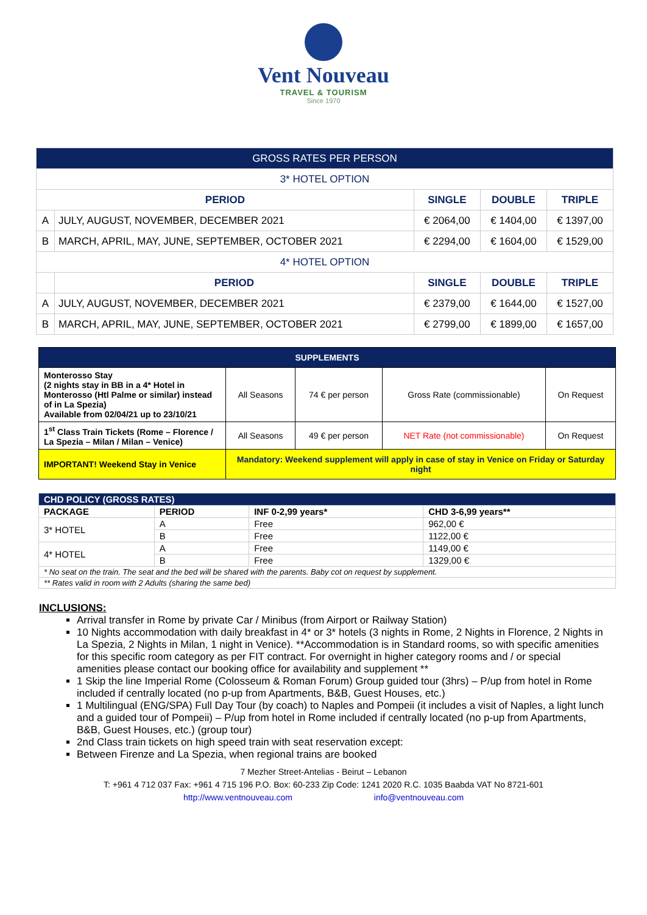Vent Nouveau
TRAVEL & TOURISM
Since 1970
| GROSS RATES PER PERSON | | | | |
| 3* HOTEL OPTION | | | | |
| PERIOD | | SINGLE | DOUBLE | TRIPLE |
| A | JULY, AUGUST, NOVEMBER, DECEMBER 2021 | € 2064,00 | € 1404,00 | € 1397,00 |
| B | MARCH, APRIL, MAY, JUNE, SEPTEMBER, OCTOBER 2021 | € 2294,00 | € 1604,00 | € 1529,00 |
| 4* HOTEL OPTION | | | | |
| | PERIOD | SINGLE | DOUBLE | TRIPLE |
| A | JULY, AUGUST, NOVEMBER, DECEMBER 2021 | € 2379,00 | € 1644,00 | € 1527,00 |
| B | MARCH, APRIL, MAY, JUNE, SEPTEMBER, OCTOBER 2021 | € 2799,00 | € 1899,00 | € 1657,00 |
| SUPPLEMENTS | | | | |
| Monterosso Stay (2 nights stay in BB in a 4* Hotel in Monterosso (Htl Palme or similar) instead of in La Spezia) Available from 02/04/21 up to 23/10/21 | All Seasons | 74 € per person | Gross Rate (commissionable) | On Request |
| 1<sup>st</sup> Class Train Tickets (Rome – Florence / La Spezia – Milan / Milan – Venice) | All Seasons | 49 € per person | NET Rate (not commissionable) | On Request |
| IMPORTANT! Weekend Stay in Venice | Mandatory: Weekend supplement will apply in case of stay in Venice on Friday or Saturday night | | | |
| CHD POLICY (GROSS RATES) | | | |
| PACKAGE | PERIOD | INF 0-2,99 years* | CHD 3-6,99 years** |
| 3* HOTEL | A | Free | 962,00 € |
| | B | Free | 1122,00 € |
| 4* HOTEL | A | Free | 1149,00 € |
| | B | Free | 1329,00 € |
| * No seat on the train. The seat and the bed will be shared with the parents. Baby cot on request by supplement. | | | |
| ** Rates valid in room with 2 Adults (sharing the same bed) | | | |
INCLUSIONS:
Arrival transfer in Rome by private Car / Minibus (from Airport or Railway Station)
10 Nights accommodation with daily breakfast in 4* or 3* hotels (3 nights in Rome, 2 Nights in Florence, 2 Nights in La Spezia, 2 Nights in Milan, 1 night in Venice). **Accommodation is in Standard rooms, so with specific amenities for this specific room category as per FIT contract. For overnight in higher category rooms and / or special amenities please contact our booking office for availability and supplement **
1 Skip the line Imperial Rome (Colosseum & Roman Forum) Group guided tour (3hrs) – P/up from hotel in Rome included if centrally located (no p-up from Apartments, B&B, Guest Houses, etc.)
1 Multilingual (ENG/SPA) Full Day Tour (by coach) to Naples and Pompeii (it includes a visit of Naples, a light lunch and a guided tour of Pompeii) – P/up from hotel in Rome included if centrally located (no p-up from Apartments, B&B, Guest Houses, etc.) (group tour)
2nd Class train tickets on high speed train with seat reservation except:
Between Firenze and La Spezia, when regional trains are booked
7 Mezher Street-Antelias - Beirut – Lebanon
T: +961 4 712 037 Fax: +961 4 715 196 P.O. Box: 60-233 Zip Code: 1241 2020 R.C. 1035 Baabda VAT No 8721-601
http://www.ventnouveau.com info@ventnouveau.com